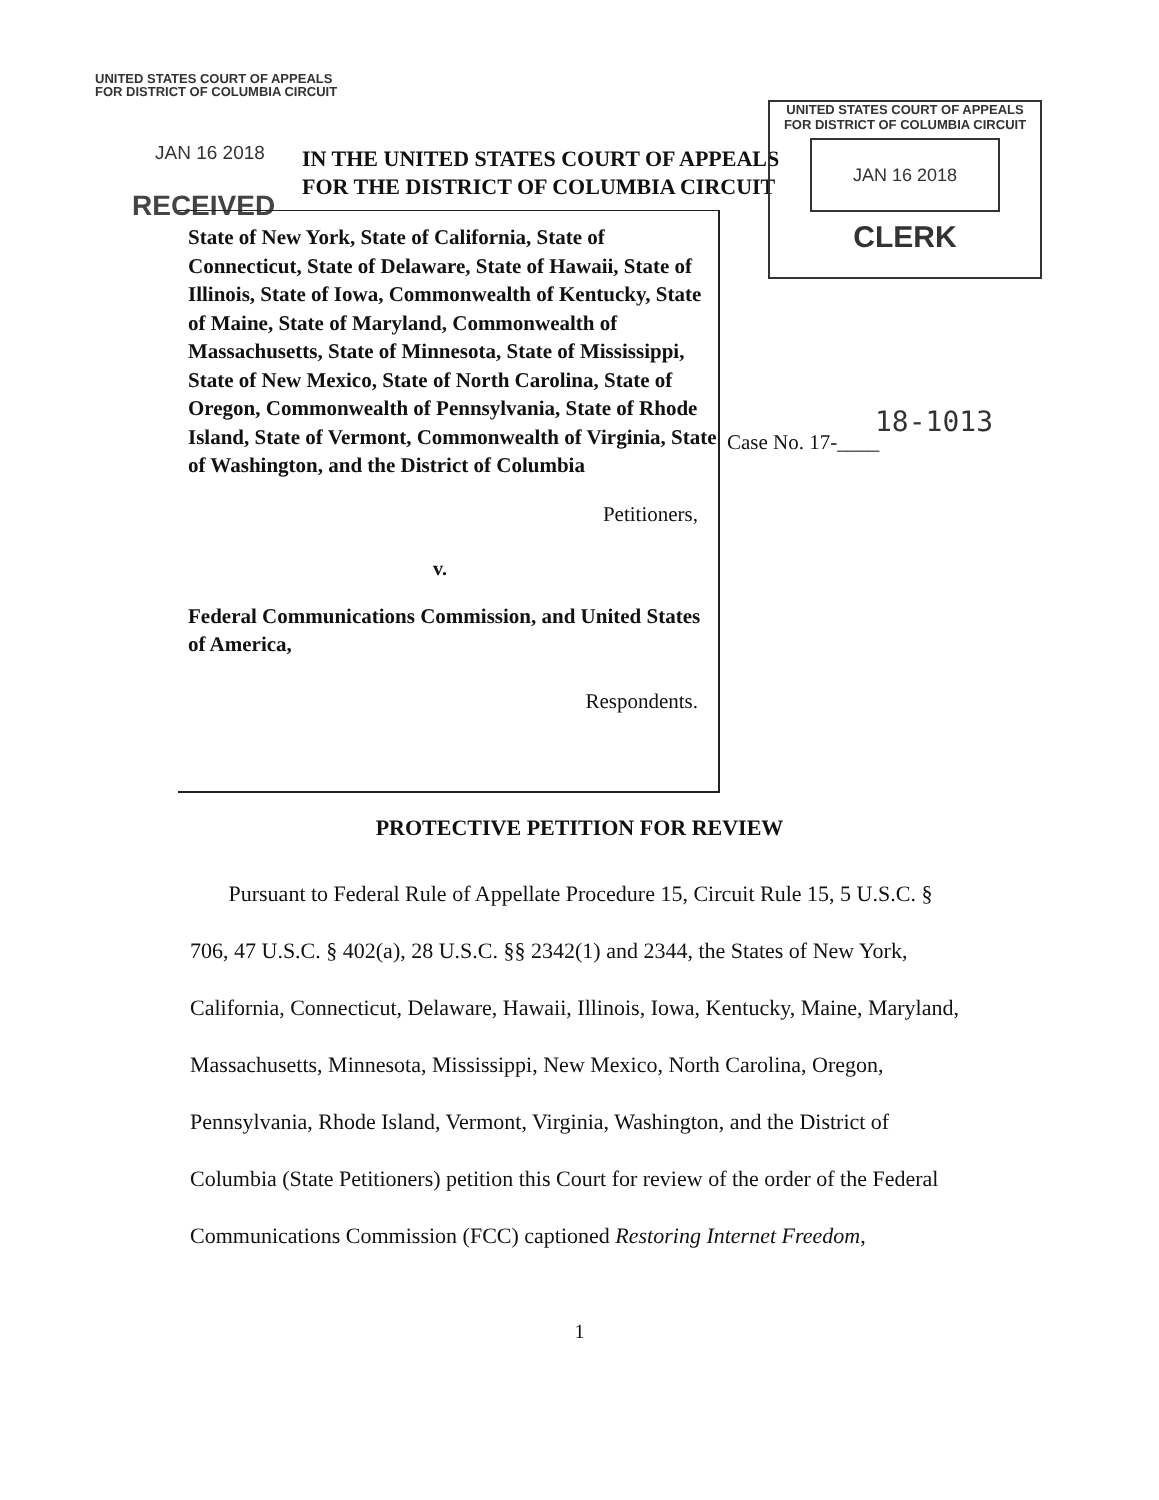UNITED STATES COURT OF APPEALS
FOR DISTRICT OF COLUMBIA CIRCUIT
JAN 16 2018
RECEIVED
IN THE UNITED STATES COURT OF APPEALS
FOR THE DISTRICT OF COLUMBIA CIRCUIT
UNITED STATES COURT OF APPEALS
FOR DISTRICT OF COLUMBIA CIRCUIT
JAN 16 2018
CLERK
State of New York, State of California, State of Connecticut, State of Delaware, State of Hawaii, State of Illinois, State of Iowa, Commonwealth of Kentucky, State of Maine, State of Maryland, Commonwealth of Massachusetts, State of Minnesota, State of Mississippi, State of New Mexico, State of North Carolina, State of Oregon, Commonwealth of Pennsylvania, State of Rhode Island, State of Vermont, Commonwealth of Virginia, State of Washington, and the District of Columbia
Petitioners,
v.
Federal Communications Commission, and United States of America,
Respondents.
18-1013
Case No. 17-____
PROTECTIVE PETITION FOR REVIEW
Pursuant to Federal Rule of Appellate Procedure 15, Circuit Rule 15, 5 U.S.C. § 706, 47 U.S.C. § 402(a), 28 U.S.C. §§ 2342(1) and 2344, the States of New York, California, Connecticut, Delaware, Hawaii, Illinois, Iowa, Kentucky, Maine, Maryland, Massachusetts, Minnesota, Mississippi, New Mexico, North Carolina, Oregon, Pennsylvania, Rhode Island, Vermont, Virginia, Washington, and the District of Columbia (State Petitioners) petition this Court for review of the order of the Federal Communications Commission (FCC) captioned Restoring Internet Freedom,
1